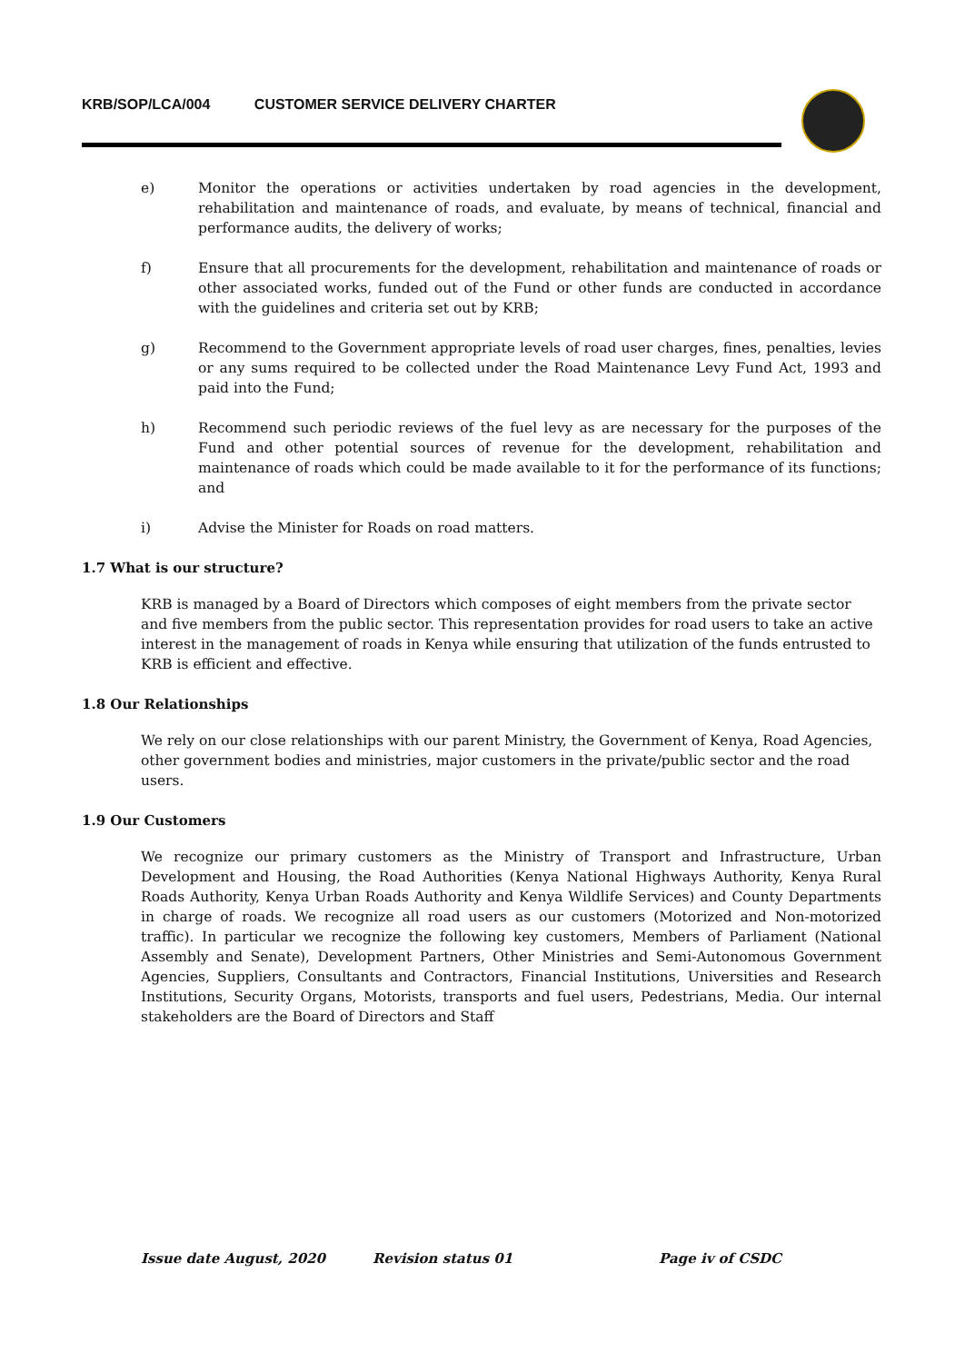KRB/SOP/LCA/004 CUSTOMER SERVICE DELIVERY CHARTER
e) Monitor the operations or activities undertaken by road agencies in the development, rehabilitation and maintenance of roads, and evaluate, by means of technical, financial and performance audits, the delivery of works;
f) Ensure that all procurements for the development, rehabilitation and maintenance of roads or other associated works, funded out of the Fund or other funds are conducted in accordance with the guidelines and criteria set out by KRB;
g) Recommend to the Government appropriate levels of road user charges, fines, penalties, levies or any sums required to be collected under the Road Maintenance Levy Fund Act, 1993 and paid into the Fund;
h) Recommend such periodic reviews of the fuel levy as are necessary for the purposes of the Fund and other potential sources of revenue for the development, rehabilitation and maintenance of roads which could be made available to it for the performance of its functions; and
i) Advise the Minister for Roads on road matters.
1.7 What is our structure?
KRB is managed by a Board of Directors which composes of eight members from the private sector and five members from the public sector. This representation provides for road users to take an active interest in the management of roads in Kenya while ensuring that utilization of the funds entrusted to KRB is efficient and effective.
1.8 Our Relationships
We rely on our close relationships with our parent Ministry, the Government of Kenya, Road Agencies, other government bodies and ministries, major customers in the private/public sector and the road users.
1.9 Our Customers
We recognize our primary customers as the Ministry of Transport and Infrastructure, Urban Development and Housing, the Road Authorities (Kenya National Highways Authority, Kenya Rural Roads Authority, Kenya Urban Roads Authority and Kenya Wildlife Services) and County Departments in charge of roads. We recognize all road users as our customers (Motorized and Non-motorized traffic). In particular we recognize the following key customers, Members of Parliament (National Assembly and Senate), Development Partners, Other Ministries and Semi-Autonomous Government Agencies, Suppliers, Consultants and Contractors, Financial Institutions, Universities and Research Institutions, Security Organs, Motorists, transports and fuel users, Pedestrians, Media. Our internal stakeholders are the Board of Directors and Staff
Issue date August, 2020 Revision status 01 Page iv of CSDC